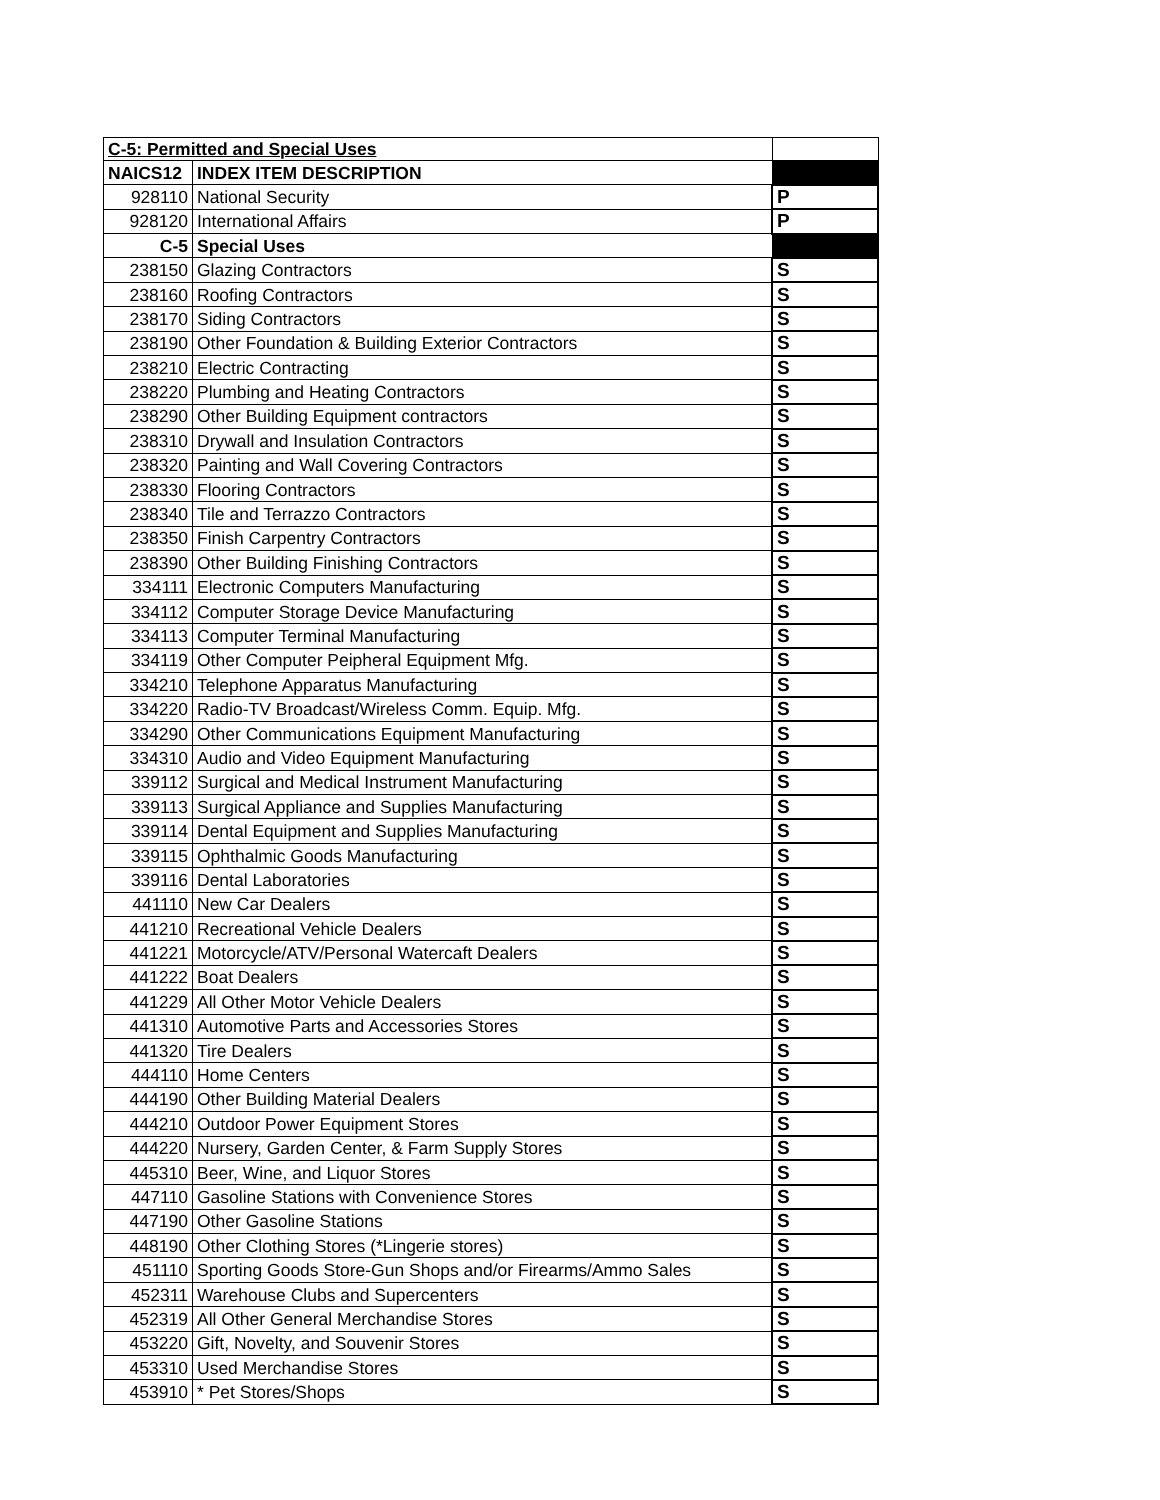| C-5: Permitted and Special Uses | | |
| NAICS12 | INDEX ITEM DESCRIPTION | |
| 928110 | National Security | P |
| 928120 | International Affairs | P |
| C-5 | Special Uses | |
| 238150 | Glazing Contractors | S |
| 238160 | Roofing Contractors | S |
| 238170 | Siding Contractors | S |
| 238190 | Other Foundation & Building Exterior Contractors | S |
| 238210 | Electric Contracting | S |
| 238220 | Plumbing and Heating Contractors | S |
| 238290 | Other Building Equipment contractors | S |
| 238310 | Drywall and Insulation Contractors | S |
| 238320 | Painting and Wall Covering Contractors | S |
| 238330 | Flooring Contractors | S |
| 238340 | Tile and Terrazzo Contractors | S |
| 238350 | Finish Carpentry Contractors | S |
| 238390 | Other Building Finishing Contractors | S |
| 334111 | Electronic Computers Manufacturing | S |
| 334112 | Computer Storage Device Manufacturing | S |
| 334113 | Computer Terminal Manufacturing | S |
| 334119 | Other Computer Peipheral Equipment Mfg. | S |
| 334210 | Telephone Apparatus Manufacturing | S |
| 334220 | Radio-TV Broadcast/Wireless Comm. Equip. Mfg. | S |
| 334290 | Other Communications Equipment Manufacturing | S |
| 334310 | Audio and Video Equipment Manufacturing | S |
| 339112 | Surgical and Medical Instrument Manufacturing | S |
| 339113 | Surgical Appliance and Supplies Manufacturing | S |
| 339114 | Dental Equipment and Supplies Manufacturing | S |
| 339115 | Ophthalmic Goods Manufacturing | S |
| 339116 | Dental Laboratories | S |
| 441110 | New Car Dealers | S |
| 441210 | Recreational Vehicle Dealers | S |
| 441221 | Motorcycle/ATV/Personal Watercaft Dealers | S |
| 441222 | Boat Dealers | S |
| 441229 | All Other Motor Vehicle Dealers | S |
| 441310 | Automotive Parts and Accessories Stores | S |
| 441320 | Tire Dealers | S |
| 444110 | Home Centers | S |
| 444190 | Other Building Material Dealers | S |
| 444210 | Outdoor Power Equipment Stores | S |
| 444220 | Nursery, Garden Center, & Farm Supply Stores | S |
| 445310 | Beer, Wine, and Liquor Stores | S |
| 447110 | Gasoline Stations with Convenience Stores | S |
| 447190 | Other Gasoline Stations | S |
| 448190 | Other Clothing Stores (*Lingerie stores) | S |
| 451110 | Sporting Goods Store-Gun Shops and/or Firearms/Ammo Sales | S |
| 452311 | Warehouse Clubs and Supercenters | S |
| 452319 | All Other General Merchandise Stores | S |
| 453220 | Gift, Novelty, and Souvenir Stores | S |
| 453310 | Used Merchandise Stores | S |
| 453910 | * Pet Stores/Shops | S |